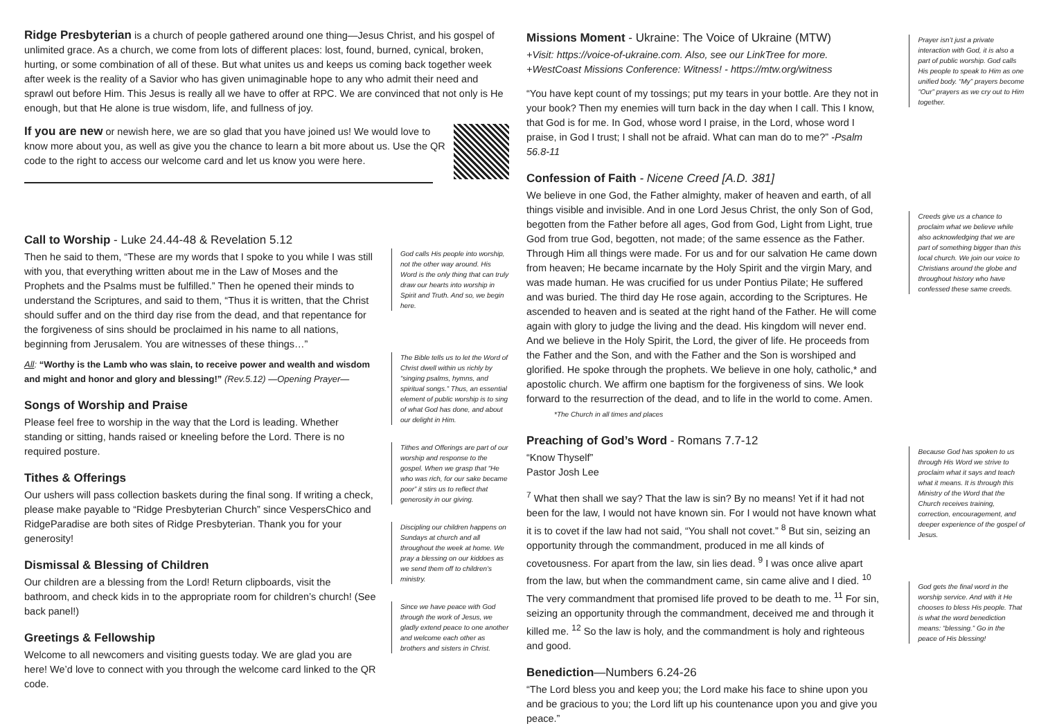Ridge Presbyterian is a church of people gathered around one thing—Jesus Christ, and his gospel of unlimited grace. As a church, we come from lots of different places: lost, found, burned, cynical, broken, hurting, or some combination of all of these. But what unites us and keeps us coming back together week after week is the reality of a Savior who has given unimaginable hope to any who admit their need and sprawl out before Him. This Jesus is really all we have to offer at RPC. We are convinced that not only is He enough, but that He alone is true wisdom, life, and fullness of joy.
If you are new or newish here, we are so glad that you have joined us! We would love to know more about you, as well as give you the chance to learn a bit more about us. Use the QR code to the right to access our welcome card and let us know you were here.
Call to Worship - Luke 24.44-48 & Revelation 5.12
Then he said to them, “These are my words that I spoke to you while I was still with you, that everything written about me in the Law of Moses and the Prophets and the Psalms must be fulfilled.” Then he opened their minds to understand the Scriptures, and said to them, “Thus it is written, that the Christ should suffer and on the third day rise from the dead, and that repentance for the forgiveness of sins should be proclaimed in his name to all nations, beginning from Jerusalem. You are witnesses of these things…”
All: “Worthy is the Lamb who was slain, to receive power and wealth and wisdom and might and honor and glory and blessing!” (Rev.5.12) —Opening Prayer—
Songs of Worship and Praise
Please feel free to worship in the way that the Lord is leading. Whether standing or sitting, hands raised or kneeling before the Lord. There is no required posture.
Tithes & Offerings
Our ushers will pass collection baskets during the final song. If writing a check, please make payable to “Ridge Presbyterian Church” since VespersChico and RidgeParadise are both sites of Ridge Presbyterian. Thank you for your generosity!
Dismissal & Blessing of Children
Our children are a blessing from the Lord! Return clipboards, visit the bathroom, and check kids in to the appropriate room for children’s church! (See back panel!)
Greetings & Fellowship
Welcome to all newcomers and visiting guests today. We are glad you are here! We’d love to connect with you through the welcome card linked to the QR code.
God calls His people into worship, not the other way around. His Word is the only thing that can truly draw our hearts into worship in Spirit and Truth. And so, we begin here.
The Bible tells us to let the Word of Christ dwell within us richly by “singing psalms, hymns, and spiritual songs.” Thus, an essential element of public worship is to sing of what God has done, and about our delight in Him.
Tithes and Offerings are part of our worship and response to the gospel. When we grasp that “He who was rich, for our sake became poor” it stirs us to reflect that generosity in our giving.
Discipling our children happens on Sundays at church and all throughout the week at home. We pray a blessing on our kiddoes as we send them off to children’s ministry.
Since we have peace with God through the work of Jesus, we gladly extend peace to one another and welcome each other as brothers and sisters in Christ.
Missions Moment - Ukraine: The Voice of Ukraine (MTW)
+Visit: https://voice-of-ukraine.com. Also, see our LinkTree for more.
+WestCoast Missions Conference: Witness! - https://mtw.org/witness
“You have kept count of my tossings; put my tears in your bottle. Are they not in your book? Then my enemies will turn back in the day when I call. This I know, that God is for me. In God, whose word I praise, in the Lord, whose word I praise, in God I trust; I shall not be afraid. What can man do to me?” -Psalm 56.8-11
Confession of Faith - Nicene Creed [A.D. 381]
We believe in one God, the Father almighty, maker of heaven and earth, of all things visible and invisible. And in one Lord Jesus Christ, the only Son of God, begotten from the Father before all ages, God from God, Light from Light, true God from true God, begotten, not made; of the same essence as the Father. Through Him all things were made. For us and for our salvation He came down from heaven; He became incarnate by the Holy Spirit and the virgin Mary, and was made human. He was crucified for us under Pontius Pilate; He suffered and was buried. The third day He rose again, according to the Scriptures. He ascended to heaven and is seated at the right hand of the Father. He will come again with glory to judge the living and the dead. His kingdom will never end. And we believe in the Holy Spirit, the Lord, the giver of life. He proceeds from the Father and the Son, and with the Father and the Son is worshiped and glorified. He spoke through the prophets. We believe in one holy, catholic,* and apostolic church. We affirm one baptism for the forgiveness of sins. We look forward to the resurrection of the dead, and to life in the world to come. Amen. *The Church in all times and places
Preaching of God’s Word - Romans 7.7-12
“Know Thyself”
Pastor Josh Lee
<sup>7</sup> What then shall we say? That the law is sin? By no means! Yet if it had not been for the law, I would not have known sin. For I would not have known what it is to covet if the law had not said, “You shall not covet.” <sup>8</sup> But sin, seizing an opportunity through the commandment, produced in me all kinds of covetousness. For apart from the law, sin lies dead. <sup>9</sup> I was once alive apart from the law, but when the commandment came, sin came alive and I died. <sup>10</sup> The very commandment that promised life proved to be death to me. <sup>11</sup> For sin, seizing an opportunity through the commandment, deceived me and through it killed me. <sup>12</sup> So the law is holy, and the commandment is holy and righteous and good.
Benediction—Numbers 6.24-26
“The Lord bless you and keep you; the Lord make his face to shine upon you and be gracious to you; the Lord lift up his countenance upon you and give you peace.”
Prayer isn’t just a private interaction with God, it is also a part of public worship. God calls His people to speak to Him as one unified body. “My” prayers become “Our” prayers as we cry out to Him together.
Creeds give us a chance to proclaim what we believe while also acknowledging that we are part of something bigger than this local church. We join our voice to Christians around the globe and throughout history who have confessed these same creeds.
Because God has spoken to us through His Word we strive to proclaim what it says and teach what it means. It is through this Ministry of the Word that the Church receives training, correction, encouragement, and deeper experience of the gospel of Jesus.
God gets the final word in the worship service. And with it He chooses to bless His people. That is what the word benediction means: “blessing.” Go in the peace of His blessing!